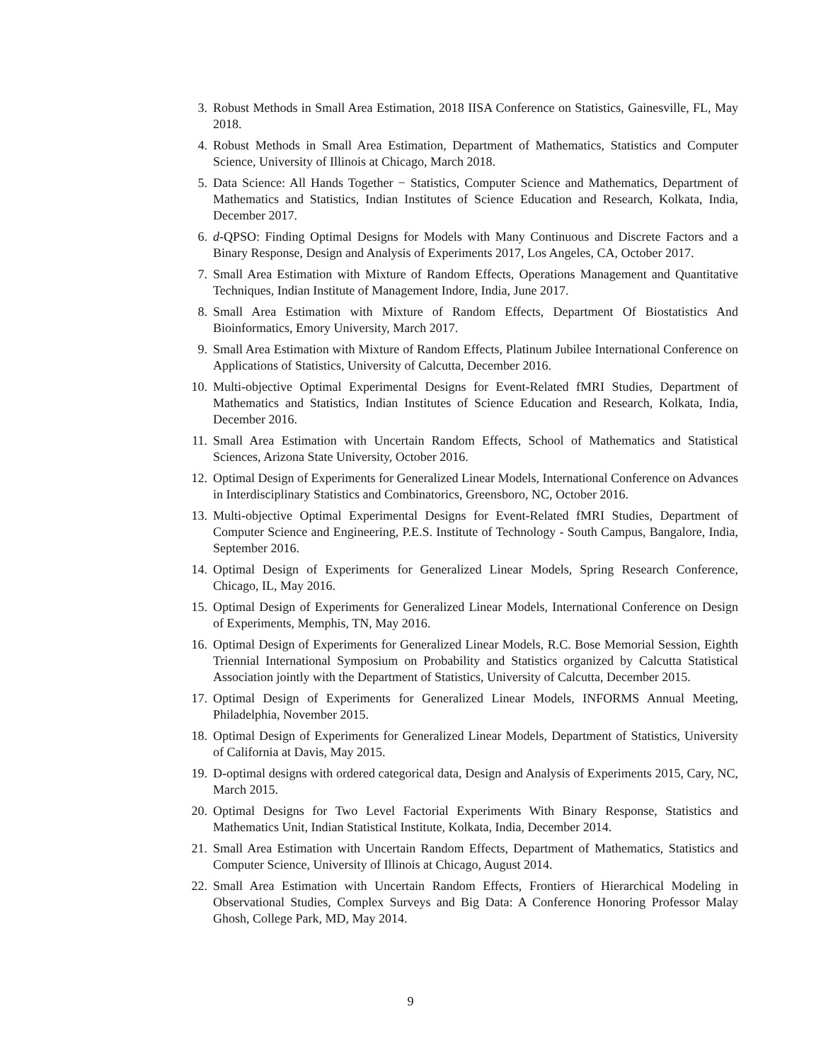3. Robust Methods in Small Area Estimation, 2018 IISA Conference on Statistics, Gainesville, FL, May 2018.
4. Robust Methods in Small Area Estimation, Department of Mathematics, Statistics and Computer Science, University of Illinois at Chicago, March 2018.
5. Data Science: All Hands Together − Statistics, Computer Science and Mathematics, Department of Mathematics and Statistics, Indian Institutes of Science Education and Research, Kolkata, India, December 2017.
6. d-QPSO: Finding Optimal Designs for Models with Many Continuous and Discrete Factors and a Binary Response, Design and Analysis of Experiments 2017, Los Angeles, CA, October 2017.
7. Small Area Estimation with Mixture of Random Effects, Operations Management and Quantitative Techniques, Indian Institute of Management Indore, India, June 2017.
8. Small Area Estimation with Mixture of Random Effects, Department Of Biostatistics And Bioinformatics, Emory University, March 2017.
9. Small Area Estimation with Mixture of Random Effects, Platinum Jubilee International Conference on Applications of Statistics, University of Calcutta, December 2016.
10. Multi-objective Optimal Experimental Designs for Event-Related fMRI Studies, Department of Mathematics and Statistics, Indian Institutes of Science Education and Research, Kolkata, India, December 2016.
11. Small Area Estimation with Uncertain Random Effects, School of Mathematics and Statistical Sciences, Arizona State University, October 2016.
12. Optimal Design of Experiments for Generalized Linear Models, International Conference on Advances in Interdisciplinary Statistics and Combinatorics, Greensboro, NC, October 2016.
13. Multi-objective Optimal Experimental Designs for Event-Related fMRI Studies, Department of Computer Science and Engineering, P.E.S. Institute of Technology - South Campus, Bangalore, India, September 2016.
14. Optimal Design of Experiments for Generalized Linear Models, Spring Research Conference, Chicago, IL, May 2016.
15. Optimal Design of Experiments for Generalized Linear Models, International Conference on Design of Experiments, Memphis, TN, May 2016.
16. Optimal Design of Experiments for Generalized Linear Models, R.C. Bose Memorial Session, Eighth Triennial International Symposium on Probability and Statistics organized by Calcutta Statistical Association jointly with the Department of Statistics, University of Calcutta, December 2015.
17. Optimal Design of Experiments for Generalized Linear Models, INFORMS Annual Meeting, Philadelphia, November 2015.
18. Optimal Design of Experiments for Generalized Linear Models, Department of Statistics, University of California at Davis, May 2015.
19. D-optimal designs with ordered categorical data, Design and Analysis of Experiments 2015, Cary, NC, March 2015.
20. Optimal Designs for Two Level Factorial Experiments With Binary Response, Statistics and Mathematics Unit, Indian Statistical Institute, Kolkata, India, December 2014.
21. Small Area Estimation with Uncertain Random Effects, Department of Mathematics, Statistics and Computer Science, University of Illinois at Chicago, August 2014.
22. Small Area Estimation with Uncertain Random Effects, Frontiers of Hierarchical Modeling in Observational Studies, Complex Surveys and Big Data: A Conference Honoring Professor Malay Ghosh, College Park, MD, May 2014.
9